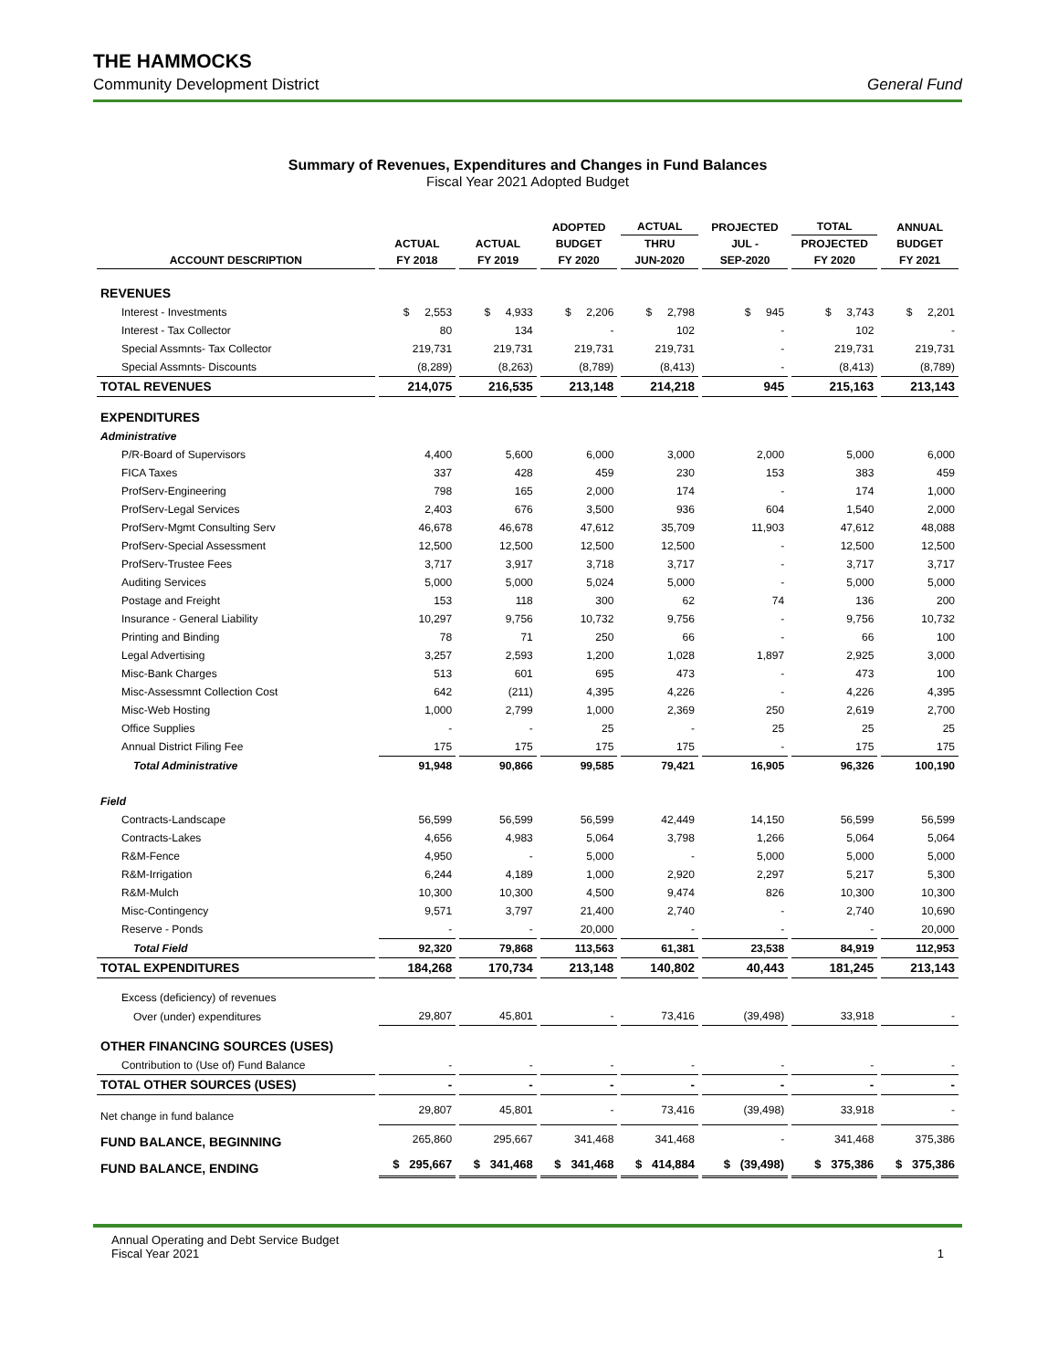THE HAMMOCKS
Community Development District General Fund
Summary of Revenues, Expenditures and Changes in Fund Balances
Fiscal Year 2021 Adopted Budget
| | | | ADOPTED | ACTUAL | PROJECTED | TOTAL | ANNUAL |
| --- | --- | --- | --- | --- | --- | --- | --- |
| | ACTUAL | ACTUAL | BUDGET | THRU | JUL - | PROJECTED | BUDGET |
| ACCOUNT DESCRIPTION | FY 2018 | FY 2019 | FY 2020 | JUN-2020 | SEP-2020 | FY 2020 | FY 2021 |
| REVENUES | | | | | | | |
| Interest - Investments | $ 2,553 | $ 4,933 | $ 2,206 | $ 2,798 | $ 945 | $ 3,743 | $ 2,201 |
| Interest - Tax Collector | 80 | 134 | - | 102 | - | 102 | - |
| Special Assmnts- Tax Collector | 219,731 | 219,731 | 219,731 | 219,731 | - | 219,731 | 219,731 |
| Special Assmnts- Discounts | (8,289) | (8,263) | (8,789) | (8,413) | - | (8,413) | (8,789) |
| TOTAL REVENUES | 214,075 | 216,535 | 213,148 | 214,218 | 945 | 215,163 | 213,143 |
| EXPENDITURES | | | | | | | |
| Administrative | | | | | | | |
| P/R-Board of Supervisors | 4,400 | 5,600 | 6,000 | 3,000 | 2,000 | 5,000 | 6,000 |
| FICA Taxes | 337 | 428 | 459 | 230 | 153 | 383 | 459 |
| ProfServ-Engineering | 798 | 165 | 2,000 | 174 | - | 174 | 1,000 |
| ProfServ-Legal Services | 2,403 | 676 | 3,500 | 936 | 604 | 1,540 | 2,000 |
| ProfServ-Mgmt Consulting Serv | 46,678 | 46,678 | 47,612 | 35,709 | 11,903 | 47,612 | 48,088 |
| ProfServ-Special Assessment | 12,500 | 12,500 | 12,500 | 12,500 | - | 12,500 | 12,500 |
| ProfServ-Trustee Fees | 3,717 | 3,917 | 3,718 | 3,717 | - | 3,717 | 3,717 |
| Auditing Services | 5,000 | 5,000 | 5,024 | 5,000 | - | 5,000 | 5,000 |
| Postage and Freight | 153 | 118 | 300 | 62 | 74 | 136 | 200 |
| Insurance - General Liability | 10,297 | 9,756 | 10,732 | 9,756 | - | 9,756 | 10,732 |
| Printing and Binding | 78 | 71 | 250 | 66 | - | 66 | 100 |
| Legal Advertising | 3,257 | 2,593 | 1,200 | 1,028 | 1,897 | 2,925 | 3,000 |
| Misc-Bank Charges | 513 | 601 | 695 | 473 | - | 473 | 100 |
| Misc-Assessmnt Collection Cost | 642 | (211) | 4,395 | 4,226 | - | 4,226 | 4,395 |
| Misc-Web Hosting | 1,000 | 2,799 | 1,000 | 2,369 | 250 | 2,619 | 2,700 |
| Office Supplies | - | - | 25 | - | 25 | 25 | 25 |
| Annual District Filing Fee | 175 | 175 | 175 | 175 | - | 175 | 175 |
| Total Administrative | 91,948 | 90,866 | 99,585 | 79,421 | 16,905 | 96,326 | 100,190 |
| Field | | | | | | | |
| Contracts-Landscape | 56,599 | 56,599 | 56,599 | 42,449 | 14,150 | 56,599 | 56,599 |
| Contracts-Lakes | 4,656 | 4,983 | 5,064 | 3,798 | 1,266 | 5,064 | 5,064 |
| R&M-Fence | 4,950 | - | 5,000 | - | 5,000 | 5,000 | 5,000 |
| R&M-Irrigation | 6,244 | 4,189 | 1,000 | 2,920 | 2,297 | 5,217 | 5,300 |
| R&M-Mulch | 10,300 | 10,300 | 4,500 | 9,474 | 826 | 10,300 | 10,300 |
| Misc-Contingency | 9,571 | 3,797 | 21,400 | 2,740 | - | 2,740 | 10,690 |
| Reserve - Ponds | - | - | 20,000 | - | - | - | 20,000 |
| Total Field | 92,320 | 79,868 | 113,563 | 61,381 | 23,538 | 84,919 | 112,953 |
| TOTAL EXPENDITURES | 184,268 | 170,734 | 213,148 | 140,802 | 40,443 | 181,245 | 213,143 |
| Excess (deficiency) of revenues | | | | | | | |
| Over (under) expenditures | 29,807 | 45,801 | - | 73,416 | (39,498) | 33,918 | - |
| OTHER FINANCING SOURCES (USES) | | | | | | | |
| Contribution to (Use of) Fund Balance | - | - | - | - | - | - | - |
| TOTAL OTHER SOURCES (USES) | - | - | - | - | - | - | - |
| Net change in fund balance | 29,807 | 45,801 | - | 73,416 | (39,498) | 33,918 | - |
| FUND BALANCE, BEGINNING | 265,860 | 295,667 | 341,468 | 341,468 | - | 341,468 | 375,386 |
| FUND BALANCE, ENDING | $ 295,667 | $ 341,468 | $ 341,468 | $ 414,884 | $ (39,498) | $ 375,386 | $ 375,386 |
Annual Operating and Debt Service Budget
Fiscal Year 2021 1